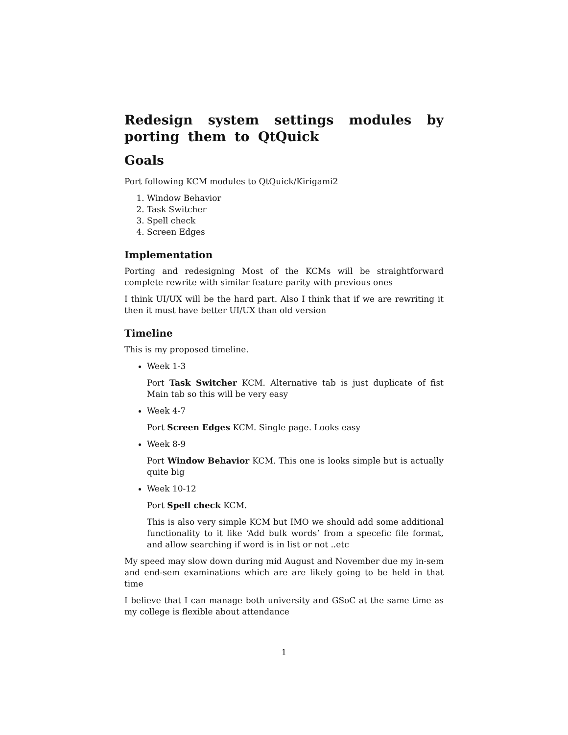Redesign system settings modules by porting them to QtQuick
Goals
Port following KCM modules to QtQuick/Kirigami2
1. Window Behavior
2. Task Switcher
3. Spell check
4. Screen Edges
Implementation
Porting and redesigning Most of the KCMs will be straightforward complete rewrite with similar feature parity with previous ones
I think UI/UX will be the hard part. Also I think that if we are rewriting it then it must have better UI/UX than old version
Timeline
This is my proposed timeline.
Week 1-3
Port Task Switcher KCM. Alternative tab is just duplicate of fist Main tab so this will be very easy
Week 4-7
Port Screen Edges KCM. Single page. Looks easy
Week 8-9
Port Window Behavior KCM. This one is looks simple but is actually quite big
Week 10-12
Port Spell check KCM.
This is also very simple KCM but IMO we should add some additional functionality to it like ‘Add bulk words’ from a specefic file format, and allow searching if word is in list or not ..etc
My speed may slow down during mid August and November due my in-sem and end-sem examinations which are are likely going to be held in that time
I believe that I can manage both university and GSoC at the same time as my college is flexible about attendance
1